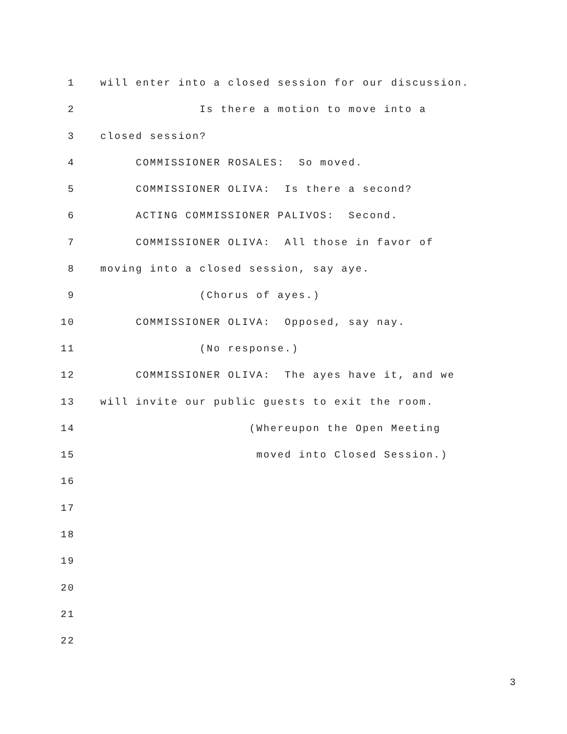1 will enter into a closed session for our discussion.
2 Is there a motion to move into a
3 closed session?
4 COMMISSIONER ROSALES: So moved.
5 COMMISSIONER OLIVA: Is there a second?
6 ACTING COMMISSIONER PALIVOS: Second.
7 COMMISSIONER OLIVA: All those in favor of
8 moving into a closed session, say aye.
9 (Chorus of ayes.)
10 COMMISSIONER OLIVA: Opposed, say nay.
11 (No response.)
12 COMMISSIONER OLIVA: The ayes have it, and we
13 will invite our public guests to exit the room.
14 (Whereupon the Open Meeting
15 moved into Closed Session.)
16
17
18
19
20
21
22
3